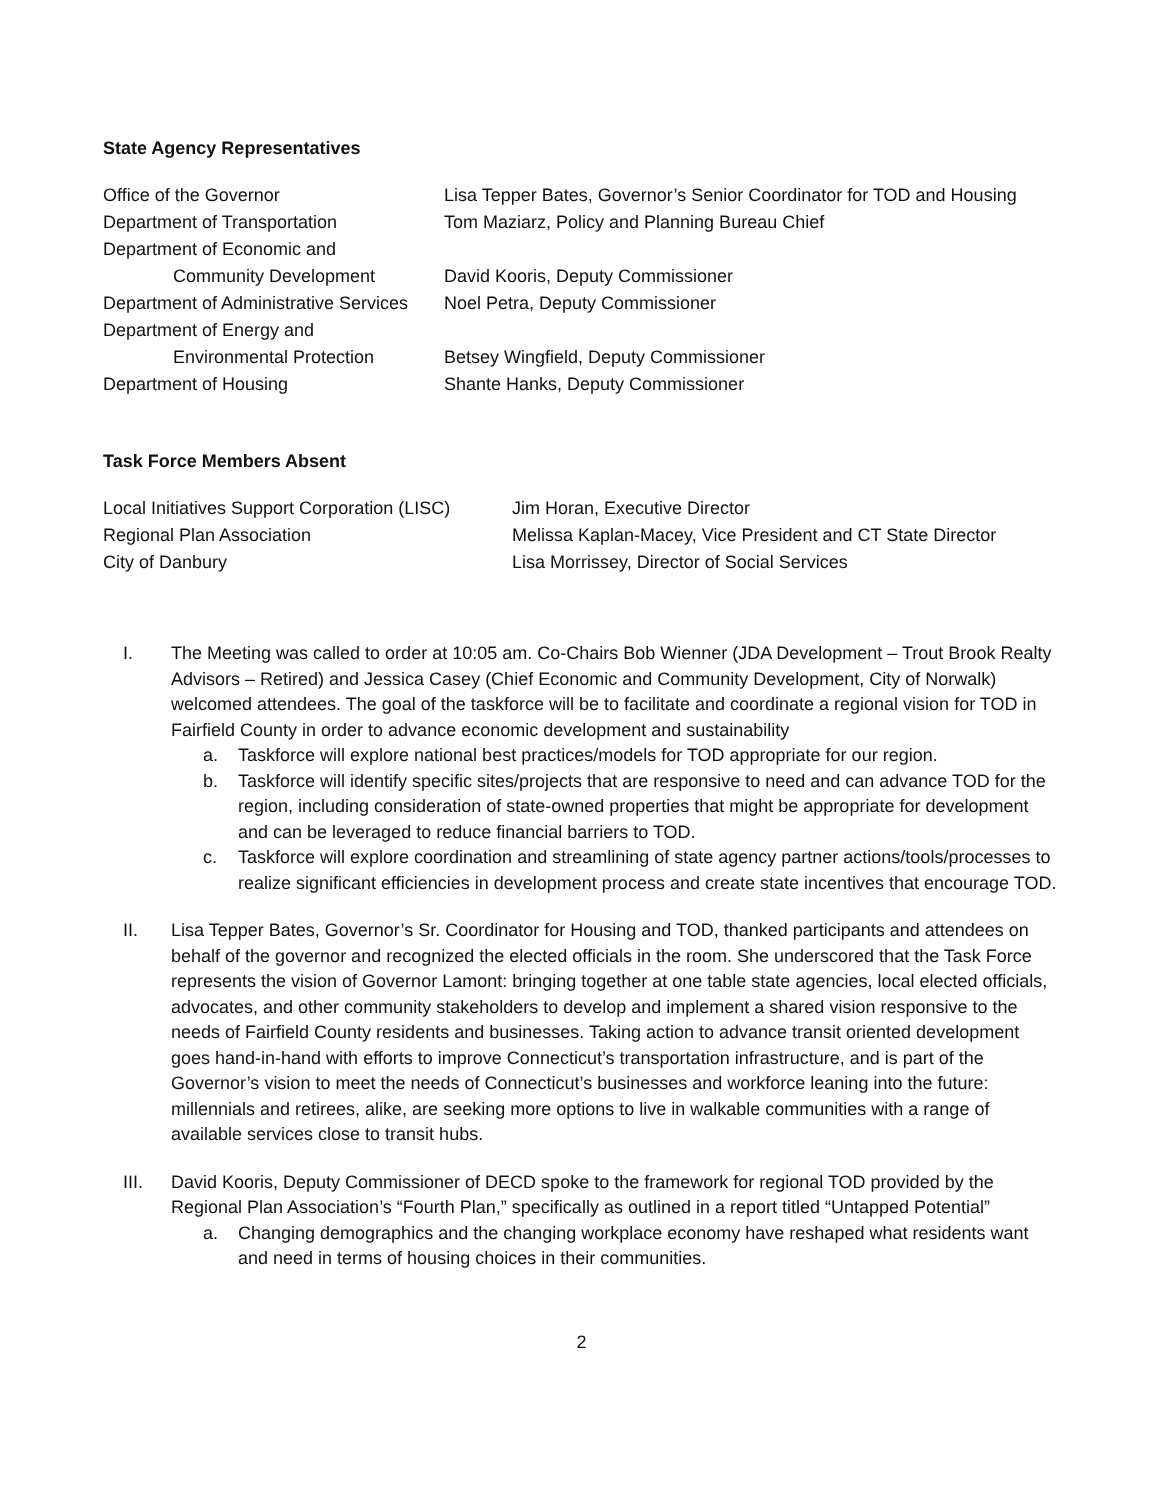State Agency Representatives
| Office of the Governor | Lisa Tepper Bates, Governor’s Senior Coordinator for TOD and Housing |
| Department of Transportation | Tom Maziarz, Policy and Planning Bureau Chief |
| Department of Economic and | |
| Community Development | David Kooris, Deputy Commissioner |
| Department of Administrative Services | Noel Petra, Deputy Commissioner |
| Department of Energy and | |
| Environmental Protection | Betsey Wingfield, Deputy Commissioner |
| Department of Housing | Shante Hanks, Deputy Commissioner |
Task Force Members Absent
| Local Initiatives Support Corporation (LISC) | Jim Horan, Executive Director |
| Regional Plan Association | Melissa Kaplan-Macey, Vice President and CT State Director |
| City of Danbury | Lisa Morrissey, Director of Social Services |
I. The Meeting was called to order at 10:05 am. Co-Chairs Bob Wienner (JDA Development – Trout Brook Realty Advisors – Retired) and Jessica Casey (Chief Economic and Community Development, City of Norwalk) welcomed attendees. The goal of the taskforce will be to facilitate and coordinate a regional vision for TOD in Fairfield County in order to advance economic development and sustainability
a. Taskforce will explore national best practices/models for TOD appropriate for our region.
b. Taskforce will identify specific sites/projects that are responsive to need and can advance TOD for the region, including consideration of state-owned properties that might be appropriate for development and can be leveraged to reduce financial barriers to TOD.
c. Taskforce will explore coordination and streamlining of state agency partner actions/tools/processes to realize significant efficiencies in development process and create state incentives that encourage TOD.
II. Lisa Tepper Bates, Governor’s Sr. Coordinator for Housing and TOD, thanked participants and attendees on behalf of the governor and recognized the elected officials in the room. She underscored that the Task Force represents the vision of Governor Lamont: bringing together at one table state agencies, local elected officials, advocates, and other community stakeholders to develop and implement a shared vision responsive to the needs of Fairfield County residents and businesses. Taking action to advance transit oriented development goes hand-in-hand with efforts to improve Connecticut’s transportation infrastructure, and is part of the Governor’s vision to meet the needs of Connecticut’s businesses and workforce leaning into the future: millennials and retirees, alike, are seeking more options to live in walkable communities with a range of available services close to transit hubs.
III. David Kooris, Deputy Commissioner of DECD spoke to the framework for regional TOD provided by the Regional Plan Association’s “Fourth Plan,” specifically as outlined in a report titled “Untapped Potential”
a. Changing demographics and the changing workplace economy have reshaped what residents want and need in terms of housing choices in their communities.
2